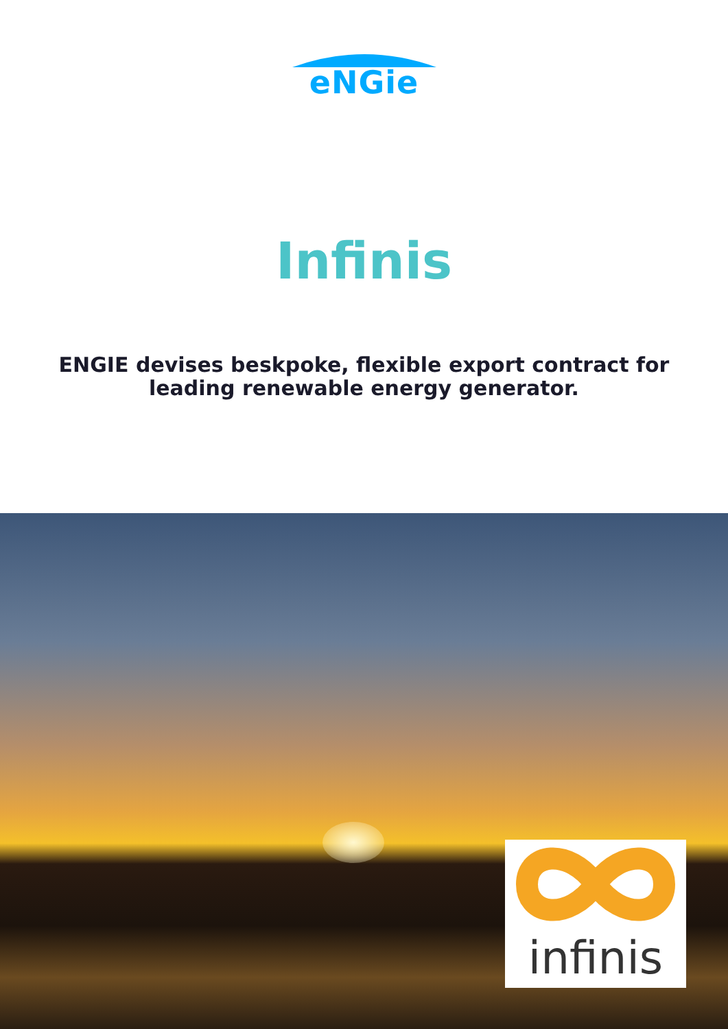eNGie
Infinis
ENGIE devises beskpoke, flexible export contract for
leading renewable energy generator.
infinis